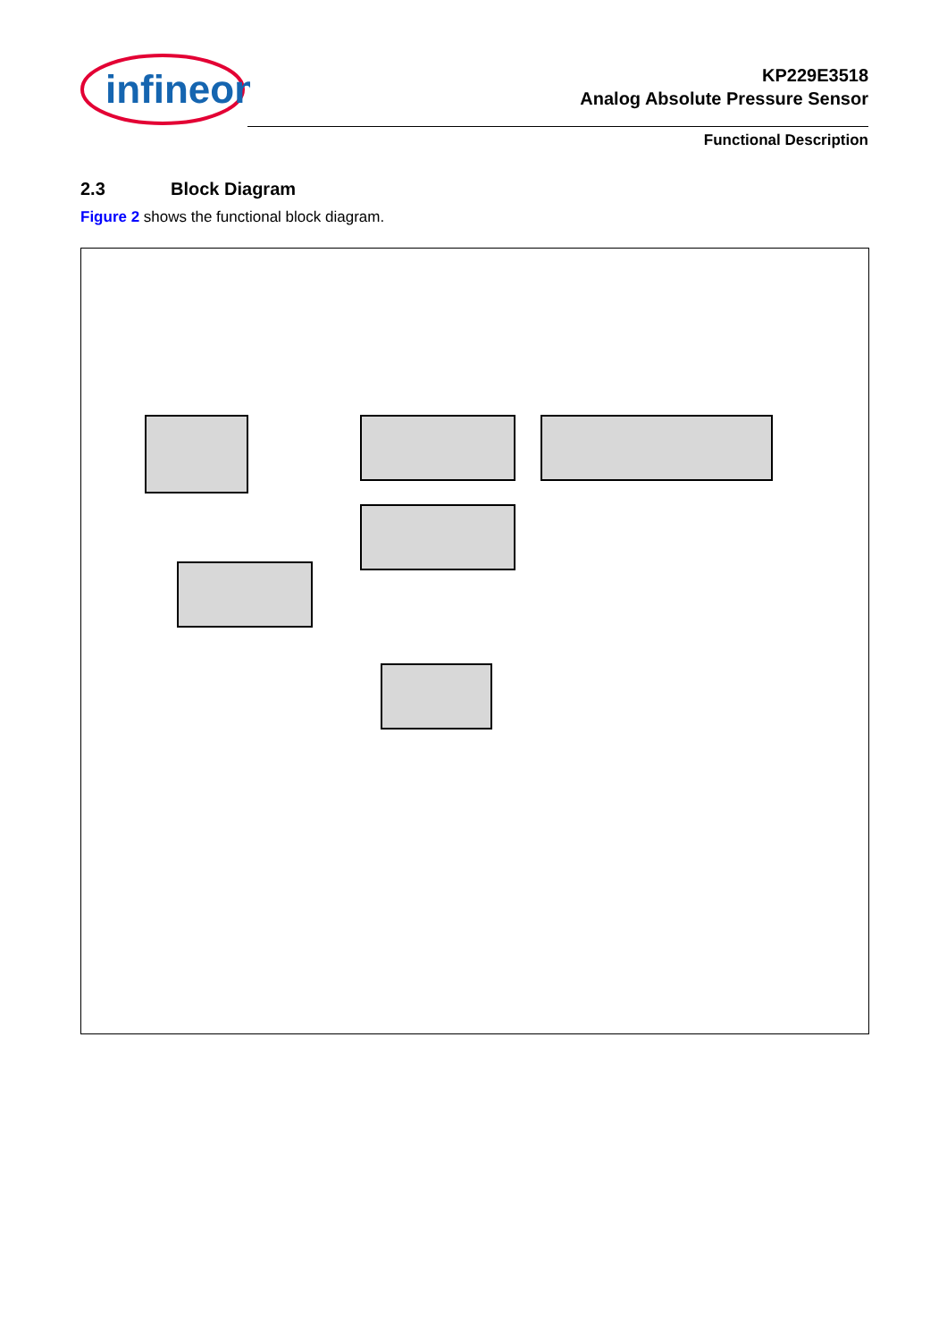infineon
KP229E3518
Analog Absolute Pressure Sensor
Functional Description
2.3 Block Diagram
Figure 2 shows the functional block diagram.